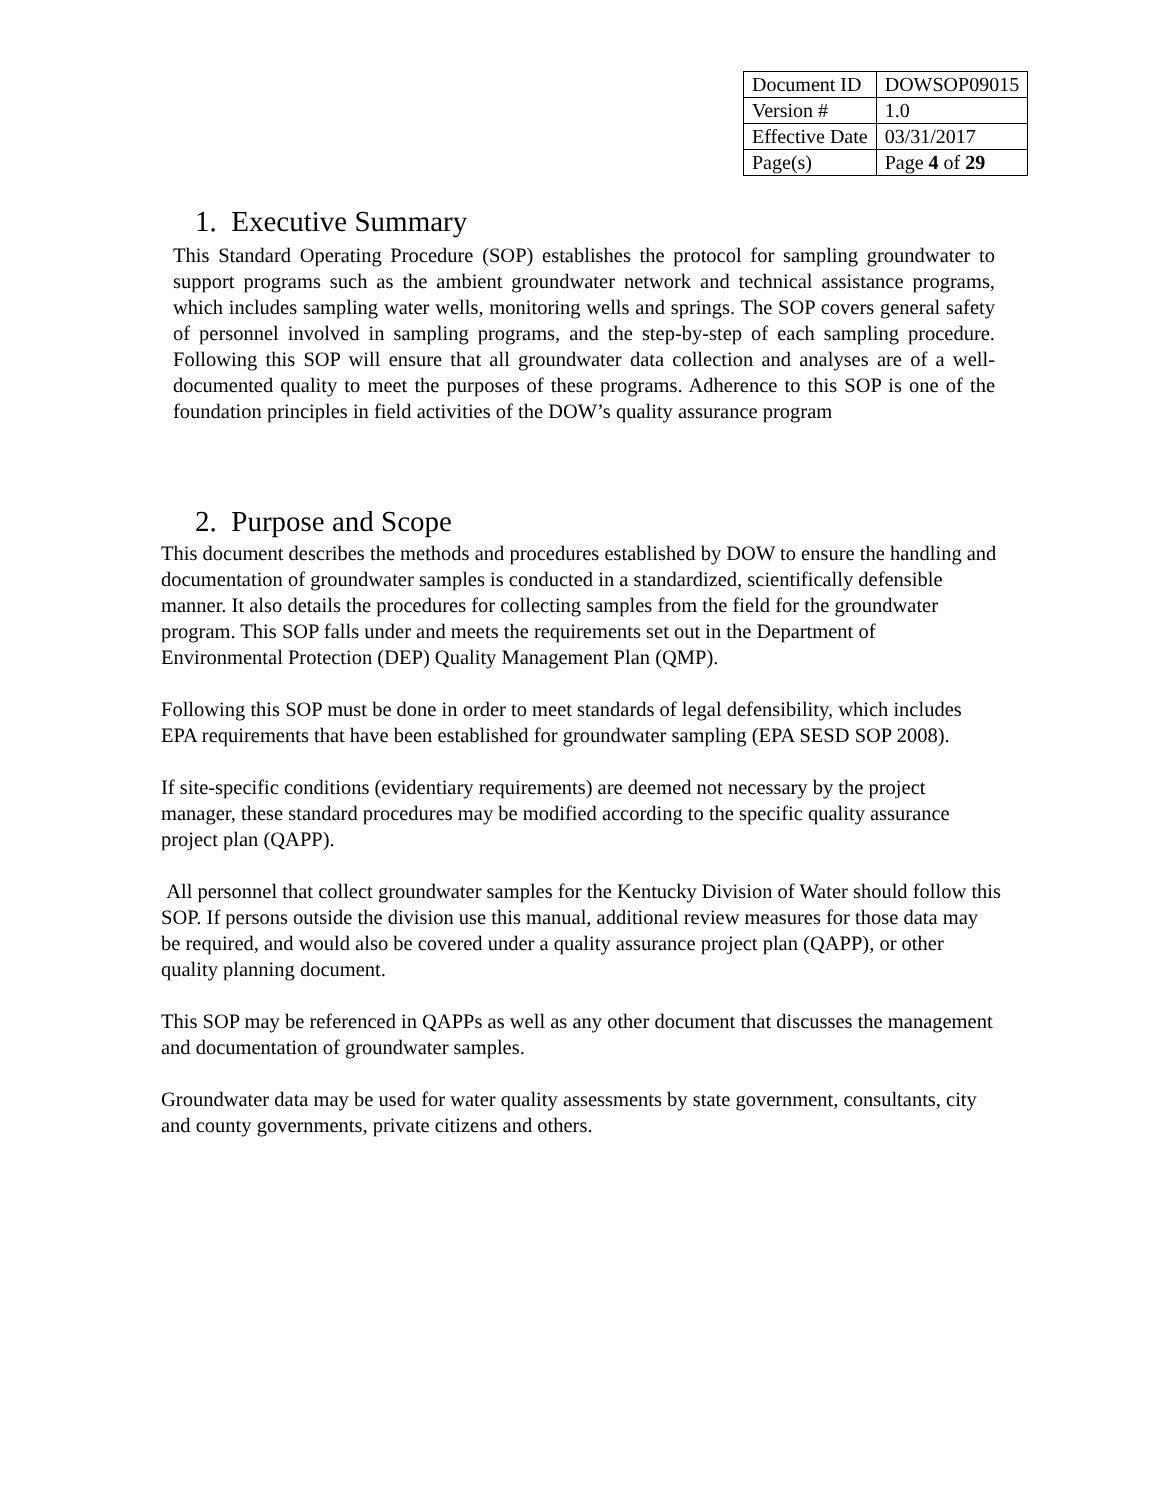| Document ID | DOWSOP09015 |
| Version # | 1.0 |
| Effective Date | 03/31/2017 |
| Page(s) | Page 4 of 29 |
1. Executive Summary
This Standard Operating Procedure (SOP) establishes the protocol for sampling groundwater to support programs such as the ambient groundwater network and technical assistance programs, which includes sampling water wells, monitoring wells and springs. The SOP covers general safety of personnel involved in sampling programs, and the step-by-step of each sampling procedure. Following this SOP will ensure that all groundwater data collection and analyses are of a well-documented quality to meet the purposes of these programs. Adherence to this SOP is one of the foundation principles in field activities of the DOW’s quality assurance program
2. Purpose and Scope
This document describes the methods and procedures established by DOW to ensure the handling and documentation of groundwater samples is conducted in a standardized, scientifically defensible manner. It also details the procedures for collecting samples from the field for the groundwater program. This SOP falls under and meets the requirements set out in the Department of Environmental Protection (DEP) Quality Management Plan (QMP).
Following this SOP must be done in order to meet standards of legal defensibility, which includes EPA requirements that have been established for groundwater sampling (EPA SESD SOP 2008).
If site-specific conditions (evidentiary requirements) are deemed not necessary by the project manager, these standard procedures may be modified according to the specific quality assurance project plan (QAPP).
All personnel that collect groundwater samples for the Kentucky Division of Water should follow this SOP. If persons outside the division use this manual, additional review measures for those data may be required, and would also be covered under a quality assurance project plan (QAPP), or other quality planning document.
This SOP may be referenced in QAPPs as well as any other document that discusses the management and documentation of groundwater samples.
Groundwater data may be used for water quality assessments by state government, consultants, city and county governments, private citizens and others.